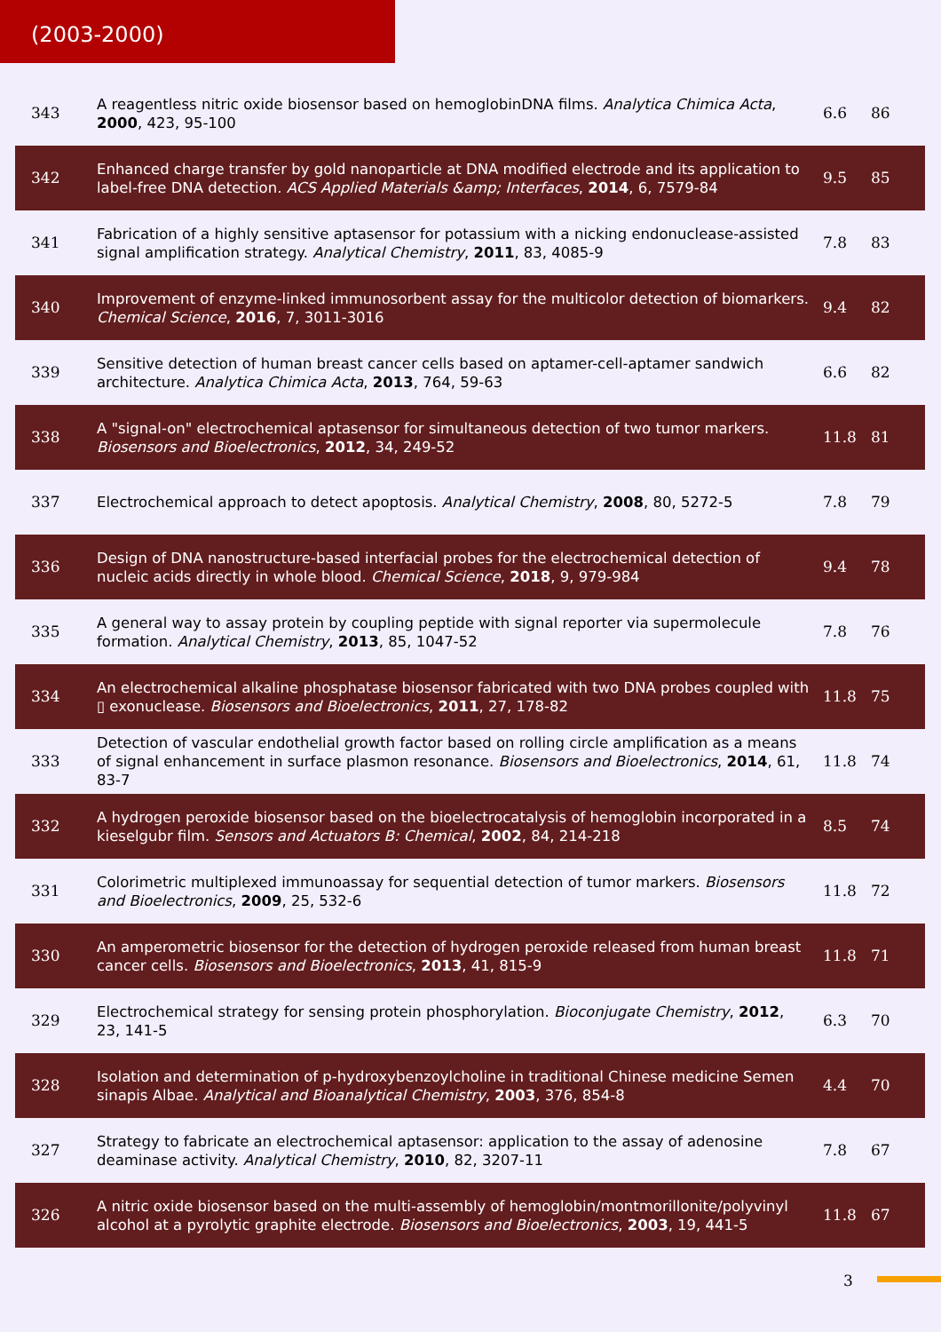(2003-2000)
| 343 | A reagentless nitric oxide biosensor based on hemoglobinDNA films. Analytica Chimica Acta , 2000 , 423, 95-100 | 6.6 | 86 |
| 342 | Enhanced charge transfer by gold nanoparticle at DNA modified electrode and its application to label-free DNA detection. ACS Applied Materials &amp; Interfaces , 2014 , 6, 7579-84 | 9.5 | 85 |
| 341 | Fabrication of a highly sensitive aptasensor for potassium with a nicking endonuclease-assisted signal amplification strategy. Analytical Chemistry , 2011 , 83, 4085-9 | 7.8 | 83 |
| 340 | Improvement of enzyme-linked immunosorbent assay for the multicolor detection of biomarkers. Chemical Science , 2016 , 7, 3011-3016 | 9.4 | 82 |
| 339 | Sensitive detection of human breast cancer cells based on aptamer-cell-aptamer sandwich architecture. Analytica Chimica Acta , 2013 , 764, 59-63 | 6.6 | 82 |
| 338 | A "signal-on" electrochemical aptasensor for simultaneous detection of two tumor markers. Biosensors and Bioelectronics , 2012 , 34, 249-52 | 11.8 | 81 |
| 337 | Electrochemical approach to detect apoptosis. Analytical Chemistry , 2008 , 80, 5272-5 | 7.8 | 79 |
| 336 | Design of DNA nanostructure-based interfacial probes for the electrochemical detection of nucleic acids directly in whole blood. Chemical Science , 2018 , 9, 979-984 | 9.4 | 78 |
| 335 | A general way to assay protein by coupling peptide with signal reporter via supermolecule formation. Analytical Chemistry , 2013 , 85, 1047-52 | 7.8 | 76 |
| 334 | An electrochemical alkaline phosphatase biosensor fabricated with two DNA probes coupled with ▯ exonuclease. Biosensors and Bioelectronics , 2011 , 27, 178-82 | 11.8 | 75 |
| 333 | Detection of vascular endothelial growth factor based on rolling circle amplification as a means of signal enhancement in surface plasmon resonance. Biosensors and Bioelectronics , 2014 , 61, 83-7 | 11.8 | 74 |
| 332 | A hydrogen peroxide biosensor based on the bioelectrocatalysis of hemoglobin incorporated in a kieselgubr film. Sensors and Actuators B: Chemical , 2002 , 84, 214-218 | 8.5 | 74 |
| 331 | Colorimetric multiplexed immunoassay for sequential detection of tumor markers. Biosensors and Bioelectronics , 2009 , 25, 532-6 | 11.8 | 72 |
| 330 | An amperometric biosensor for the detection of hydrogen peroxide released from human breast cancer cells. Biosensors and Bioelectronics , 2013 , 41, 815-9 | 11.8 | 71 |
| 329 | Electrochemical strategy for sensing protein phosphorylation. Bioconjugate Chemistry , 2012 , 23, 141-5 | 6.3 | 70 |
| 328 | Isolation and determination of p-hydroxybenzoylcholine in traditional Chinese medicine Semen sinapis Albae. Analytical and Bioanalytical Chemistry , 2003 , 376, 854-8 | 4.4 | 70 |
| 327 | Strategy to fabricate an electrochemical aptasensor: application to the assay of adenosine deaminase activity. Analytical Chemistry , 2010 , 82, 3207-11 | 7.8 | 67 |
| 326 | A nitric oxide biosensor based on the multi-assembly of hemoglobin/montmorillonite/polyvinyl alcohol at a pyrolytic graphite electrode. Biosensors and Bioelectronics , 2003 , 19, 441-5 | 11.8 | 67 |
3